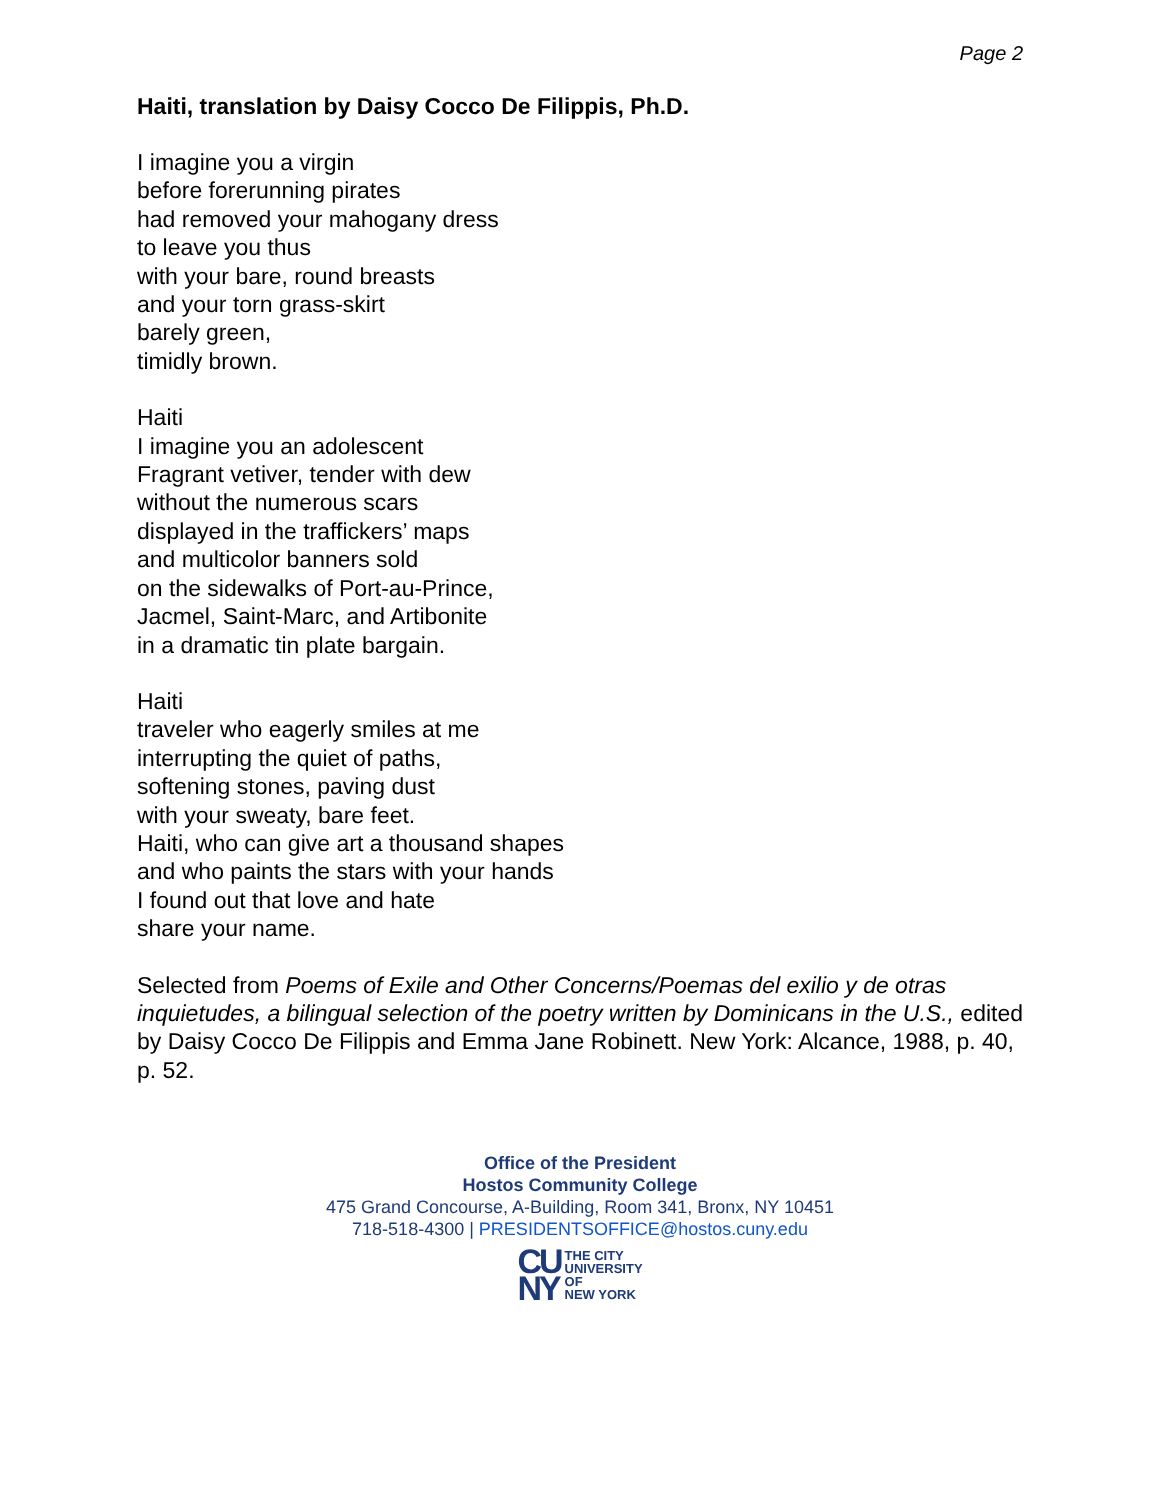Page 2
Haiti, translation by Daisy Cocco De Filippis, Ph.D.
I imagine you a virgin
before forerunning pirates
had removed your mahogany dress
to leave you thus
with your bare, round breasts
and your torn grass-skirt
barely green,
timidly brown.
Haiti
I imagine you an adolescent
Fragrant vetiver, tender with dew
without the numerous scars
displayed in the traffickers’ maps
and multicolor banners sold
on the sidewalks of Port-au-Prince,
Jacmel, Saint-Marc, and Artibonite
in a dramatic tin plate bargain.
Haiti
traveler who eagerly smiles at me
interrupting the quiet of paths,
softening stones, paving dust
with your sweaty, bare feet.
Haiti, who can give art a thousand shapes
and who paints the stars with your hands
I found out that love and hate
share your name.
Selected from Poems of Exile and Other Concerns/Poemas del exilio y de otras inquietudes, a bilingual selection of the poetry written by Dominicans in the U.S., edited by Daisy Cocco De Filippis and Emma Jane Robinett. New York: Alcance, 1988, p. 40, p. 52.
Office of the President
Hostos Community College
475 Grand Concourse, A-Building, Room 341, Bronx, NY 10451
718-518-4300 | PRESIDENTSOFFICE@hostos.cuny.edu
CU
NY
THE CITY
UNIVERSITY
OF
NEW YORK